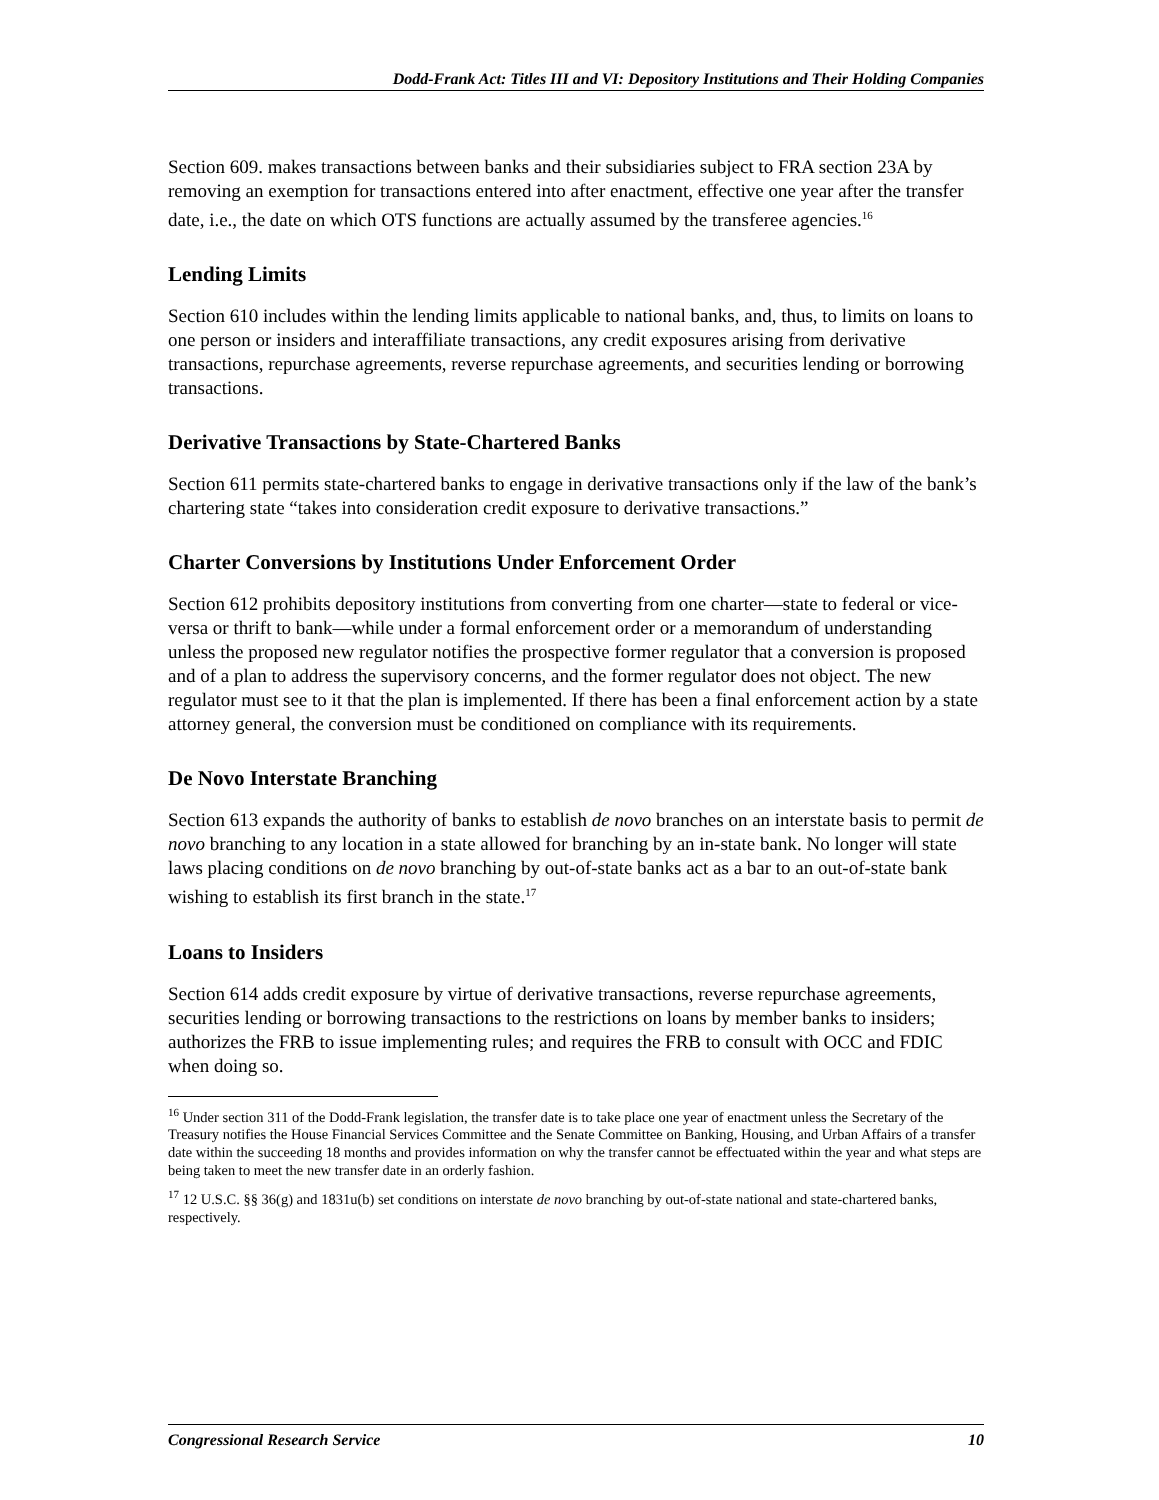Dodd-Frank Act: Titles III and VI: Depository Institutions and Their Holding Companies
Section 609. makes transactions between banks and their subsidiaries subject to FRA section 23A by removing an exemption for transactions entered into after enactment, effective one year after the transfer date, i.e., the date on which OTS functions are actually assumed by the transferee agencies.<sup>16</sup>
Lending Limits
Section 610 includes within the lending limits applicable to national banks, and, thus, to limits on loans to one person or insiders and interaffiliate transactions, any credit exposures arising from derivative transactions, repurchase agreements, reverse repurchase agreements, and securities lending or borrowing transactions.
Derivative Transactions by State-Chartered Banks
Section 611 permits state-chartered banks to engage in derivative transactions only if the law of the bank’s chartering state “takes into consideration credit exposure to derivative transactions.”
Charter Conversions by Institutions Under Enforcement Order
Section 612 prohibits depository institutions from converting from one charter—state to federal or vice-versa or thrift to bank—while under a formal enforcement order or a memorandum of understanding unless the proposed new regulator notifies the prospective former regulator that a conversion is proposed and of a plan to address the supervisory concerns, and the former regulator does not object. The new regulator must see to it that the plan is implemented. If there has been a final enforcement action by a state attorney general, the conversion must be conditioned on compliance with its requirements.
De Novo Interstate Branching
Section 613 expands the authority of banks to establish de novo branches on an interstate basis to permit de novo branching to any location in a state allowed for branching by an in-state bank. No longer will state laws placing conditions on de novo branching by out-of-state banks act as a bar to an out-of-state bank wishing to establish its first branch in the state.<sup>17</sup>
Loans to Insiders
Section 614 adds credit exposure by virtue of derivative transactions, reverse repurchase agreements, securities lending or borrowing transactions to the restrictions on loans by member banks to insiders; authorizes the FRB to issue implementing rules; and requires the FRB to consult with OCC and FDIC when doing so.
<sup>16</sup> Under section 311 of the Dodd-Frank legislation, the transfer date is to take place one year of enactment unless the Secretary of the Treasury notifies the House Financial Services Committee and the Senate Committee on Banking, Housing, and Urban Affairs of a transfer date within the succeeding 18 months and provides information on why the transfer cannot be effectuated within the year and what steps are being taken to meet the new transfer date in an orderly fashion.
<sup>17</sup> 12 U.S.C. §§ 36(g) and 1831u(b) set conditions on interstate de novo branching by out-of-state national and state-chartered banks, respectively.
Congressional Research Service 10